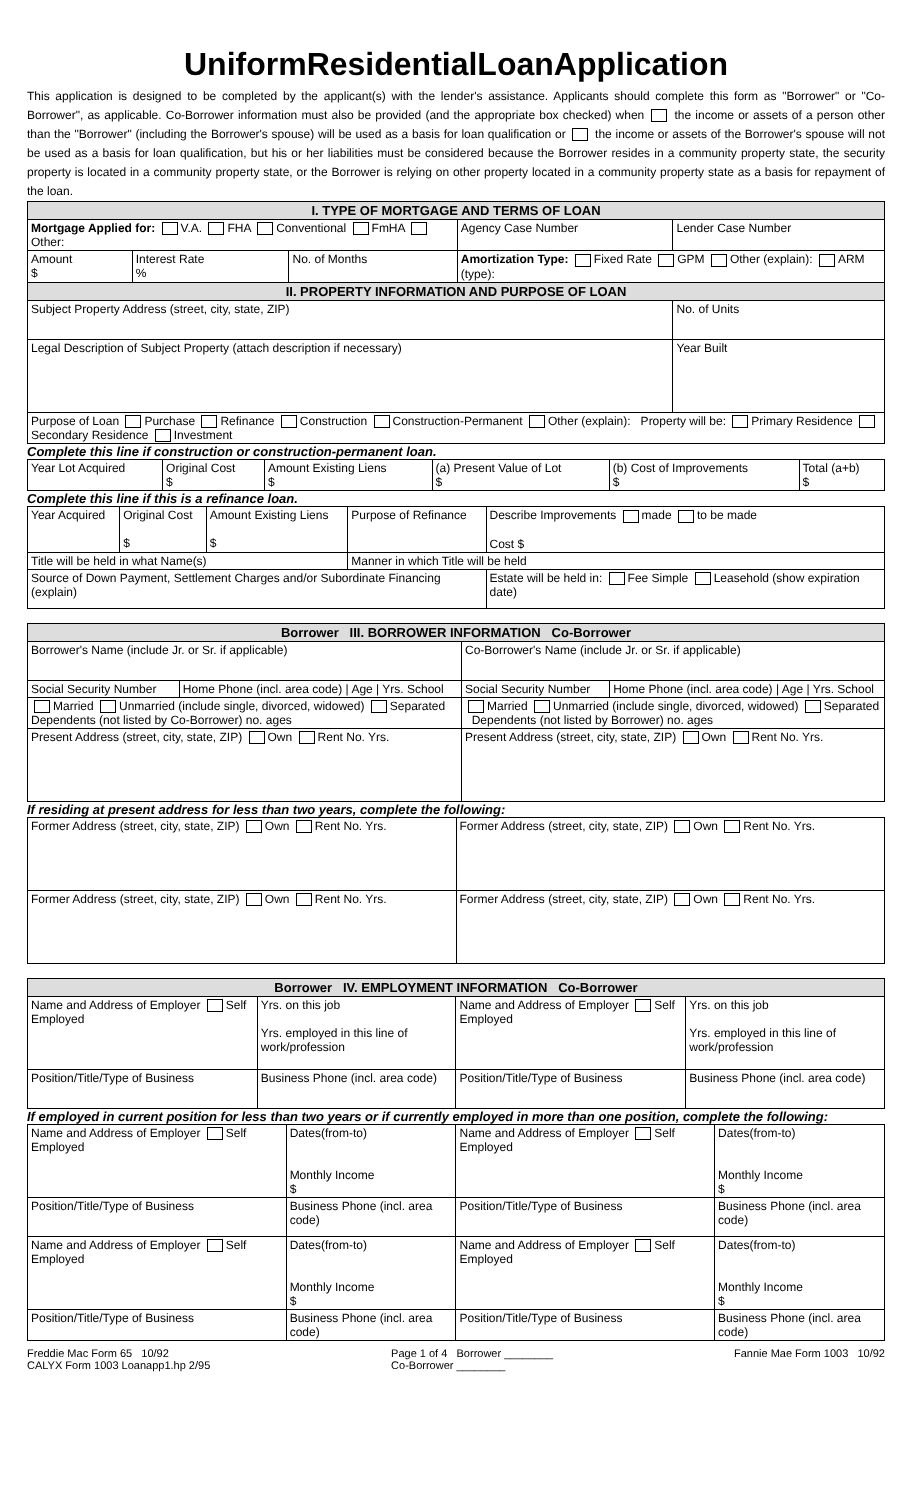UniformResidentialLoanApplication
This application is designed to be completed by the applicant(s) with the lender's assistance. Applicants should complete this form as "Borrower" or "Co-Borrower", as applicable. Co-Borrower information must also be provided (and the appropriate box checked) when the income or assets of a person other than the "Borrower" (including the Borrower's spouse) will be used as a basis for loan qualification or the income or assets of the Borrower's spouse will not be used as a basis for loan qualification, but his or her liabilities must be considered because the Borrower resides in a community property state, the security property is located in a community property state, or the Borrower is relying on other property located in a community property state as a basis for repayment of the loan.
| I. TYPE OF MORTGAGE AND TERMS OF LOAN | | | | |
| --- | --- | --- | --- | --- |
| Mortgage Applied for: V.A. FHA Conventional FmHA Other: | | | Agency Case Number | Lender Case Number |
| Amount $ | Interest Rate % | No. of Months | Amortization Type: Fixed Rate GPM Other (explain): ARM (type): | |
| II. PROPERTY INFORMATION AND PURPOSE OF LOAN | | | | |
| Subject Property Address (street, city, state, ZIP) | | | | No. of Units |
| Legal Description of Subject Property (attach description if necessary) | | | | Year Built |
| Purpose of Loan Purchase Refinance Construction Construction-Permanent Other (explain): Property will be: Primary Residence Secondary Residence Investment | | | | |
Complete this line if construction or construction-permanent loan.
| Year Lot Acquired | Original Cost $ | Amount Existing Liens $ | (a) Present Value of Lot $ | (b) Cost of Improvements $ | Total (a+b) $ |
Complete this line if this is a refinance loan.
| Year Acquired | Original Cost $ | Amount Existing Liens $ | Purpose of Refinance | Describe Improvements made to be made Cost $ |
| Title will be held in what Name(s) | | | Manner in which Title will be held | |
| Source of Down Payment, Settlement Charges and/or Subordinate Financing (explain) | | | | Estate will be held in: Fee Simple Leasehold (show expiration date) |
| Borrower III. BORROWER INFORMATION Co-Borrower | | | |
| --- | --- | --- | --- |
| Borrower's Name (include Jr. or Sr. if applicable) | | Co-Borrower's Name (include Jr. or Sr. if applicable) | |
| Social Security Number | Home Phone (incl. area code) / Age / Yrs. School | Social Security Number | Home Phone (incl. area code) / Age / Yrs. School |
| Married Unmarried (include single, divorced, widowed) Separated Dependents (not listed by Co-Borrower) no. ages | | Married Unmarried (include single, divorced, widowed) Separated Dependents (not listed by Borrower) no. ages | |
| Present Address (street, city, state, ZIP) Own Rent No. Yrs. | | Present Address (street, city, state, ZIP) Own Rent No. Yrs. | |
If residing at present address for less than two years, complete the following:
| Former Address (street, city, state, ZIP) Own Rent No. Yrs. | Former Address (street, city, state, ZIP) Own Rent No. Yrs. |
| Former Address (street, city, state, ZIP) Own Rent No. Yrs. | Former Address (street, city, state, ZIP) Own Rent No. Yrs. |
| Borrower IV. EMPLOYMENT INFORMATION Co-Borrower | | | |
| --- | --- | --- | --- |
| Name and Address of Employer Self Employed | Yrs. on this job Yrs. employed in this line of work/profession | Name and Address of Employer Self Employed | Yrs. on this job Yrs. employed in this line of work/profession |
| Position/Title/Type of Business | Business Phone (incl. area code) | Position/Title/Type of Business | Business Phone (incl. area code) |
If employed in current position for less than two years or if currently employed in more than one position, complete the following:
| Name and Address of Employer Self Employed | Dates(from-to) Monthly Income $ | Name and Address of Employer Self Employed | Dates(from-to) Monthly Income $ |
| Position/Title/Type of Business | Business Phone (incl. area code) | Position/Title/Type of Business | Business Phone (incl. area code) |
| Name and Address of Employer Self Employed | Dates(from-to) Monthly Income $ | Name and Address of Employer Self Employed | Dates(from-to) Monthly Income $ |
| Position/Title/Type of Business | Business Phone (incl. area code) | Position/Title/Type of Business | Business Phone (incl. area code) |
Freddie Mac Form 65 10/92
CALYX Form 1003 Loanapp1.hp 2/95
Page 1 of 4 Borrower ________
Co-Borrower ________
Fannie Mae Form 1003 10/92